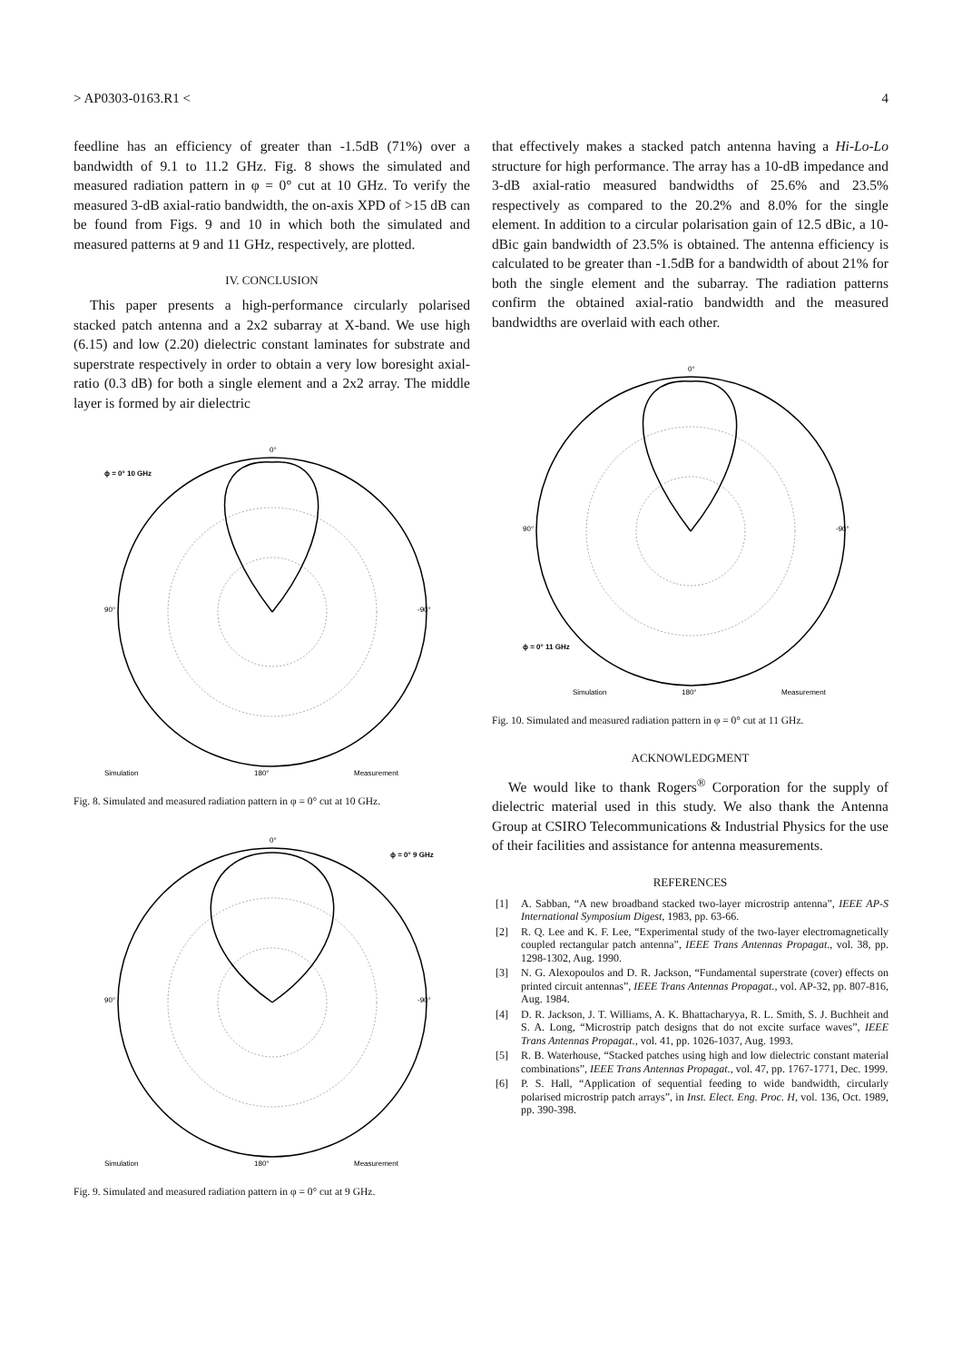> AP0303-0163.R1 < 4
feedline has an efficiency of greater than -1.5dB (71%) over a bandwidth of 9.1 to 11.2 GHz. Fig. 8 shows the simulated and measured radiation pattern in φ = 0° cut at 10 GHz. To verify the measured 3-dB axial-ratio bandwidth, the on-axis XPD of >15 dB can be found from Figs. 9 and 10 in which both the simulated and measured patterns at 9 and 11 GHz, respectively, are plotted.
IV. CONCLUSION
This paper presents a high-performance circularly polarised stacked patch antenna and a 2x2 subarray at X-band. We use high (6.15) and low (2.20) dielectric constant laminates for substrate and superstrate respectively in order to obtain a very low boresight axial-ratio (0.3 dB) for both a single element and a 2x2 array. The middle layer is formed by air dielectric
0°
ϕ = 0° 10 GHz
90°
-90°
Simulation
180°
Measurement
Fig. 8. Simulated and measured radiation pattern in φ = 0° cut at 10 GHz.
0°
ϕ = 0° 9 GHz
90°
-90°
Simulation
180°
Measurement
Fig. 9. Simulated and measured radiation pattern in φ = 0° cut at 9 GHz.
that effectively makes a stacked patch antenna having a Hi-Lo-Lo structure for high performance. The array has a 10-dB impedance and 3-dB axial-ratio measured bandwidths of 25.6% and 23.5% respectively as compared to the 20.2% and 8.0% for the single element. In addition to a circular polarisation gain of 12.5 dBic, a 10-dBic gain bandwidth of 23.5% is obtained. The antenna efficiency is calculated to be greater than -1.5dB for a bandwidth of about 21% for both the single element and the subarray. The radiation patterns confirm the obtained axial-ratio bandwidth and the measured bandwidths are overlaid with each other.
0°
ϕ = 0° 11 GHz
90°
-90°
Simulation
180°
Measurement
Fig. 10. Simulated and measured radiation pattern in φ = 0° cut at 11 GHz.
ACKNOWLEDGMENT
We would like to thank Rogers<sup>®</sup> Corporation for the supply of dielectric material used in this study. We also thank the Antenna Group at CSIRO Telecommunications & Industrial Physics for the use of their facilities and assistance for antenna measurements.
REFERENCES
[1] A. Sabban, “A new broadband stacked two-layer microstrip antenna”, IEEE AP-S International Symposium Digest, 1983, pp. 63-66.
[2] R. Q. Lee and K. F. Lee, “Experimental study of the two-layer electromagnetically coupled rectangular patch antenna”, IEEE Trans Antennas Propagat., vol. 38, pp. 1298-1302, Aug. 1990.
[3] N. G. Alexopoulos and D. R. Jackson, “Fundamental superstrate (cover) effects on printed circuit antennas”, IEEE Trans Antennas Propagat., vol. AP-32, pp. 807-816, Aug. 1984.
[4] D. R. Jackson, J. T. Williams, A. K. Bhattacharyya, R. L. Smith, S. J. Buchheit and S. A. Long, “Microstrip patch designs that do not excite surface waves”, IEEE Trans Antennas Propagat., vol. 41, pp. 1026-1037, Aug. 1993.
[5] R. B. Waterhouse, “Stacked patches using high and low dielectric constant material combinations”, IEEE Trans Antennas Propagat., vol. 47, pp. 1767-1771, Dec. 1999.
[6] P. S. Hall, “Application of sequential feeding to wide bandwidth, circularly polarised microstrip patch arrays”, in Inst. Elect. Eng. Proc. H, vol. 136, Oct. 1989, pp. 390-398.